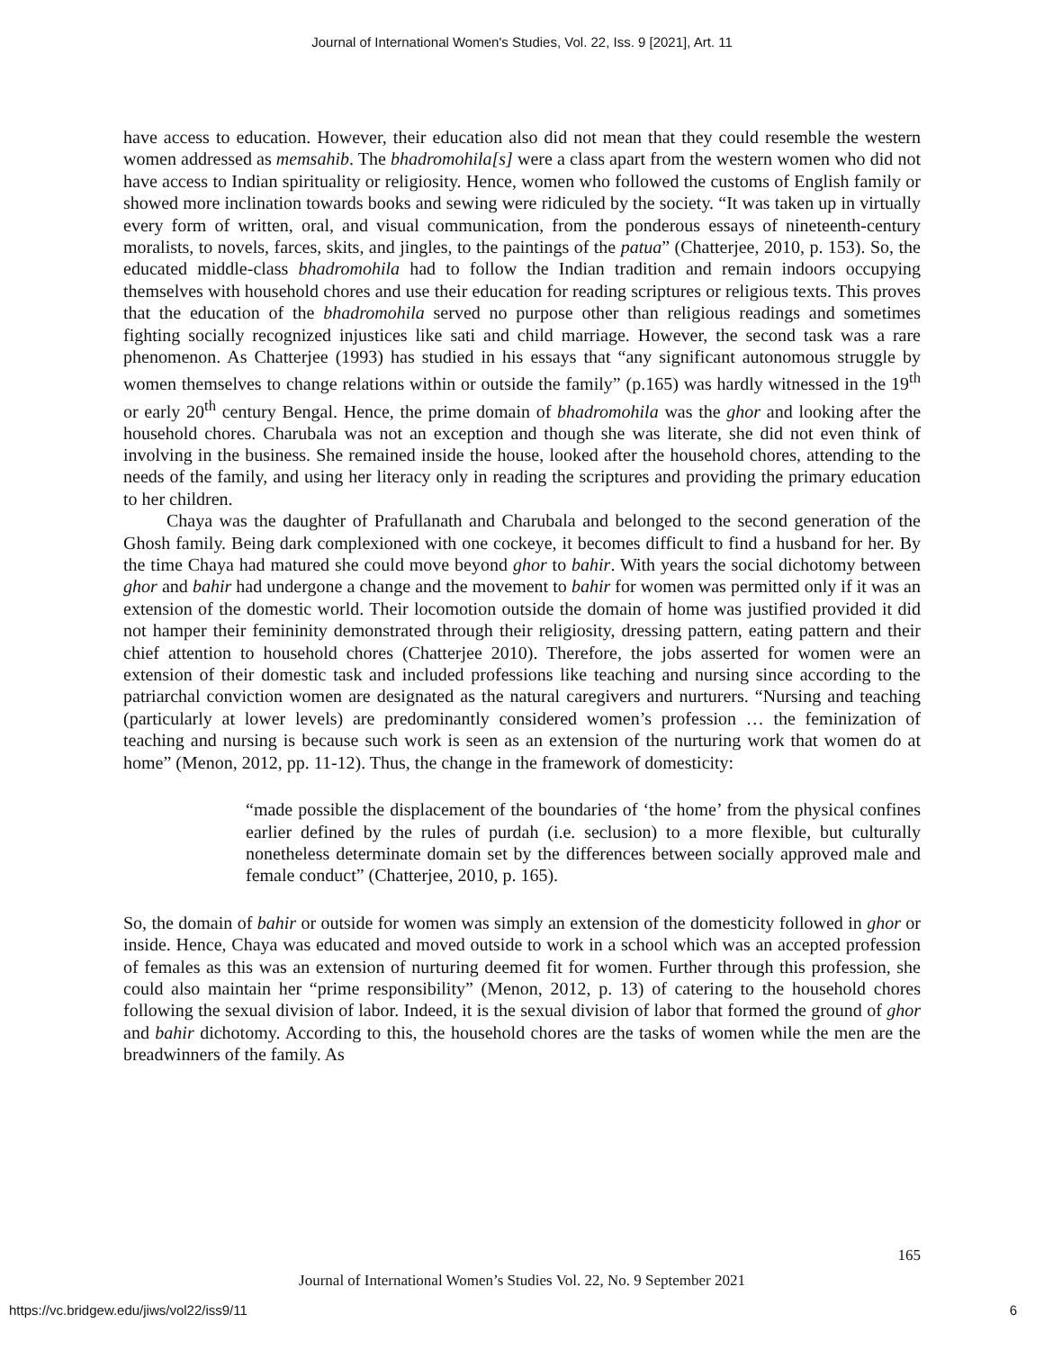Journal of International Women's Studies, Vol. 22, Iss. 9 [2021], Art. 11
have access to education. However, their education also did not mean that they could resemble the western women addressed as memsahib. The bhadromohila[s] were a class apart from the western women who did not have access to Indian spirituality or religiosity. Hence, women who followed the customs of English family or showed more inclination towards books and sewing were ridiculed by the society. “It was taken up in virtually every form of written, oral, and visual communication, from the ponderous essays of nineteenth-century moralists, to novels, farces, skits, and jingles, to the paintings of the patua” (Chatterjee, 2010, p. 153). So, the educated middle-class bhadromohila had to follow the Indian tradition and remain indoors occupying themselves with household chores and use their education for reading scriptures or religious texts. This proves that the education of the bhadromohila served no purpose other than religious readings and sometimes fighting socially recognized injustices like sati and child marriage. However, the second task was a rare phenomenon. As Chatterjee (1993) has studied in his essays that “any significant autonomous struggle by women themselves to change relations within or outside the family” (p.165) was hardly witnessed in the 19<sup>th</sup> or early 20<sup>th</sup> century Bengal. Hence, the prime domain of bhadromohila was the ghor and looking after the household chores. Charubala was not an exception and though she was literate, she did not even think of involving in the business. She remained inside the house, looked after the household chores, attending to the needs of the family, and using her literacy only in reading the scriptures and providing the primary education to her children.
Chaya was the daughter of Prafullanath and Charubala and belonged to the second generation of the Ghosh family. Being dark complexioned with one cockeye, it becomes difficult to find a husband for her. By the time Chaya had matured she could move beyond ghor to bahir. With years the social dichotomy between ghor and bahir had undergone a change and the movement to bahir for women was permitted only if it was an extension of the domestic world. Their locomotion outside the domain of home was justified provided it did not hamper their femininity demonstrated through their religiosity, dressing pattern, eating pattern and their chief attention to household chores (Chatterjee 2010). Therefore, the jobs asserted for women were an extension of their domestic task and included professions like teaching and nursing since according to the patriarchal conviction women are designated as the natural caregivers and nurturers. “Nursing and teaching (particularly at lower levels) are predominantly considered women’s profession … the feminization of teaching and nursing is because such work is seen as an extension of the nurturing work that women do at home” (Menon, 2012, pp. 11-12). Thus, the change in the framework of domesticity:
“made possible the displacement of the boundaries of ‘the home’ from the physical confines earlier defined by the rules of purdah (i.e. seclusion) to a more flexible, but culturally nonetheless determinate domain set by the differences between socially approved male and female conduct” (Chatterjee, 2010, p. 165).
So, the domain of bahir or outside for women was simply an extension of the domesticity followed in ghor or inside. Hence, Chaya was educated and moved outside to work in a school which was an accepted profession of females as this was an extension of nurturing deemed fit for women. Further through this profession, she could also maintain her “prime responsibility” (Menon, 2012, p. 13) of catering to the household chores following the sexual division of labor. Indeed, it is the sexual division of labor that formed the ground of ghor and bahir dichotomy. According to this, the household chores are the tasks of women while the men are the breadwinners of the family. As
165
Journal of International Women’s Studies Vol. 22, No. 9 September 2021
https://vc.bridgew.edu/jiws/vol22/iss9/11 6